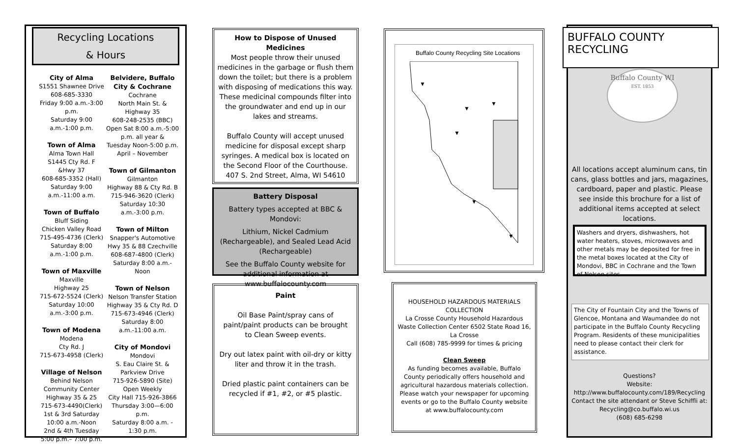Recycling Locations
& Hours
City of Alma
S1551 Shawnee Drive
608-685-3330
Friday 9:00 a.m.-3:00 p.m.
Saturday 9:00 a.m.-1:00 p.m.
Town of Alma
Alma Town Hall
S1445 Cty Rd. F &Hwy 37
608-685-3352 (Hall)
Saturday 9:00 a.m.-11:00 a.m.
Town of Buffalo
Bluff Siding
Chicken Valley Road
715-495-4736 (Clerk)
Saturday 8:00 a.m.-1:00 p.m.
Town of Maxville
Maxville
Highway 25
715-672-5524 (Clerk)
Saturday 10:00 a.m.-3:00 p.m.
Town of Modena
Modena
Cty Rd. J
715-673-4958 (Clerk)
Village of Nelson
Behind Nelson
Community Center
Highway 35 & 25
715-673-4490(Clerk)
1st & 3rd Saturday
10:00 a.m.-Noon
2nd & 4th Tuesday
5:00 p.m.– 7:00 p.m.
Belvidere, Buffalo City & Cochrane
Cochrane
North Main St. & Highway 35
608-248-2535 (BBC)
Open Sat 8:00 a.m.-5:00 p.m. all year &
Tuesday Noon-5:00 p.m.
April – November
Town of Gilmanton
Gilmanton
Highway 88 & Cty Rd. B
715-946-3620 (Clerk)
Saturday 10:30 a.m.-3:00 p.m.
Town of Milton
Snapper's Automotive
Hwy 35 & 88 Czechville
608-687-4800 (Clerk)
Saturday 8:00 a.m.-Noon
Town of Nelson
Nelson Transfer Station
Highway 35 & Cty Rd. D
715-673-4946 (Clerk)
Saturday 8:00 a.m.-11:00 a.m.
City of Mondovi
Mondovi
S. Eau Claire St. &
Parkview Drive
715-926-5890 (Site)
Open Weekly
City Hall 715-926-3866
Thursday 3:00—6:00 p.m.
Saturday 8:00 a.m. - 1:30 p.m.
How to Dispose of Unused Medicines
Most people throw their unused medicines in the garbage or flush them down the toilet; but there is a problem with disposing of medications this way. These medicinal compounds filter into the groundwater and end up in our lakes and streams.
Buffalo County will accept unused medicine for disposal except sharp syringes. A medical box is located on the Second Floor of the Courthouse. 407 S. 2nd Street, Alma, WI 54610
Battery Disposal
Battery types accepted at BBC & Mondovi:
Lithium, Nickel Cadmium (Rechargeable), and Sealed Lead Acid (Rechargeable)
See the Buffalo County website for additional information at www.buffalocounty.com
Paint
Oil Base Paint/spray cans of paint/paint products can be brought to Clean Sweep events.
Dry out latex paint with oil-dry or kitty liter and throw it in the trash.
Dried plastic paint containers can be recycled if #1, #2, or #5 plastic.
Buffalo County Recycling Site Locations
▼
▼
▼
▼
▼
▼
HOUSEHOLD HAZARDOUS MATERIALS
COLLECTION
La Crosse County Household Hazardous Waste Collection Center 6502 State Road 16,
La Crosse
Call (608) 785-9999 for times & pricing
Clean Sweep
As funding becomes available, Buffalo County periodically offers household and agricultural hazardous materials collection. Please watch your newspaper for upcoming events or go to the Buffalo County website at www.buffalocounty.com
BUFFALO COUNTY RECYCLING
Buffalo County WI
EST. 1853
All locations accept aluminum cans, tin cans, glass bottles and jars, magazines, cardboard, paper and plastic. Please see inside this brochure for a list of additional items accepted at select locations.
Washers and dryers, dishwashers, hot water heaters, stoves, microwaves and other metals may be deposited for free in the metal boxes located at the City of Mondovi, BBC in Cochrane and the Town of Nelson sites.
The City of Fountain City and the Towns of Glencoe, Montana and Waumandee do not participate in the Buffalo County Recycling Program. Residents of these municipalities need to please contact their clerk for assistance.
Questions?
Website:
http://www.buffalocounty.com/189/Recycling
Contact the site attendant or Steve Schiffli at:
Recycling@co.buffalo.wi.us
(608) 685-6298